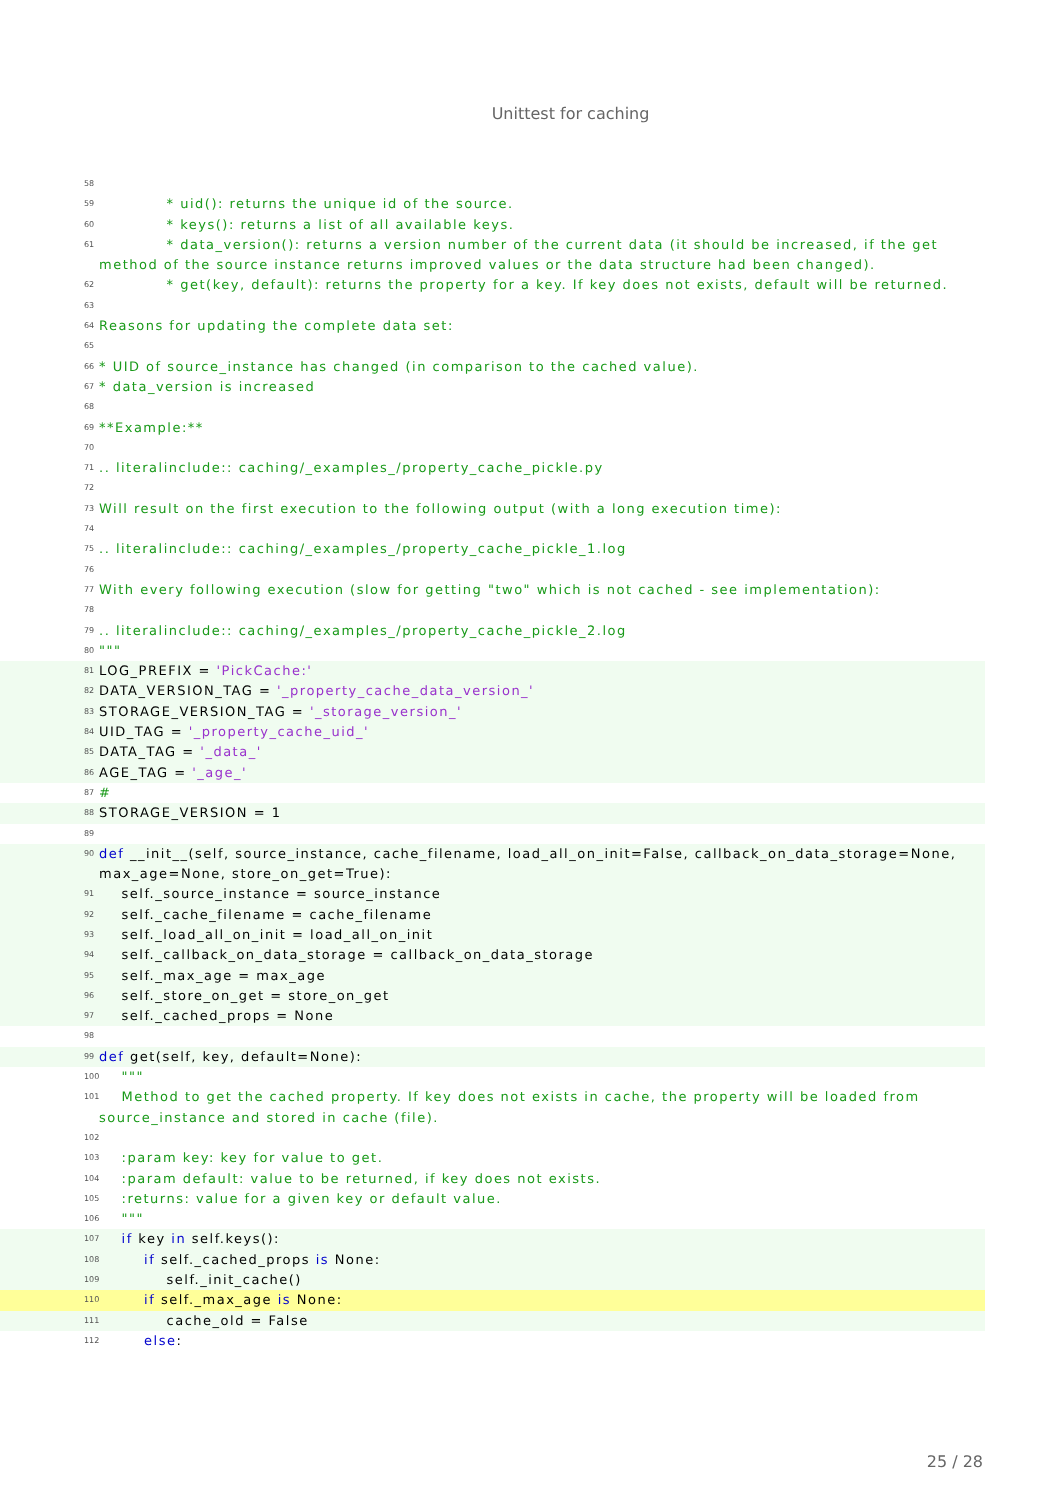Unittest for caching
58
59 * uid(): returns the unique id of the source.
60 * keys(): returns a list of all available keys.
61 * data_version(): returns a version number of the current data (it should be increased, if the get method of the source instance returns improved values or the data structure had been changed).
62 * get(key, default): returns the property for a key. If key does not exists, default will be returned.
63
64 Reasons for updating the complete data set:
65
66 * UID of source_instance has changed (in comparison to the cached value).
67 * data_version is increased
68
69 **Example:**
70
71.. literalinclude:: caching/_examples_/property_cache_pickle.py
72
73 Will result on the first execution to the following output (with a long execution time):
74
75.. literalinclude:: caching/_examples_/property_cache_pickle_1.log
76
77 With every following execution (slow for getting "two" which is not cached - see implementation):
78
79.. literalinclude:: caching/_examples_/property_cache_pickle_2.log
80 """
81 LOG_PREFIX = 'PickCache:'
82 DATA_VERSION_TAG = '_property_cache_data_version_'
83 STORAGE_VERSION_TAG = '_storage_version_'
84 UID_TAG = '_property_cache_uid_'
85 DATA_TAG = '_data_'
86 AGE_TAG = '_age_'
87 #
88 STORAGE_VERSION = 1
89
90 def __init__(self, source_instance, cache_filename, load_all_on_init=False, callback_on_data_storage=None, max_age=None, store_on_get=True):
91 self._source_instance = source_instance
92 self._cache_filename = cache_filename
93 self._load_all_on_init = load_all_on_init
94 self._callback_on_data_storage = callback_on_data_storage
95 self._max_age = max_age
96 self._store_on_get = store_on_get
97 self._cached_props = None
98
99 def get(self, key, default=None):
100 """
101 Method to get the cached property. If key does not exists in cache, the property will be loaded from source_instance and stored in cache (file).
102
103 :param key: key for value to get.
104 :param default: value to be returned, if key does not exists.
105 :returns: value for a given key or default value.
106 """
107 if key in self.keys():
108 if self._cached_props is None:
109 self._init_cache()
110 if self._max_age is None:
111 cache_old = False
112 else:
25 / 28